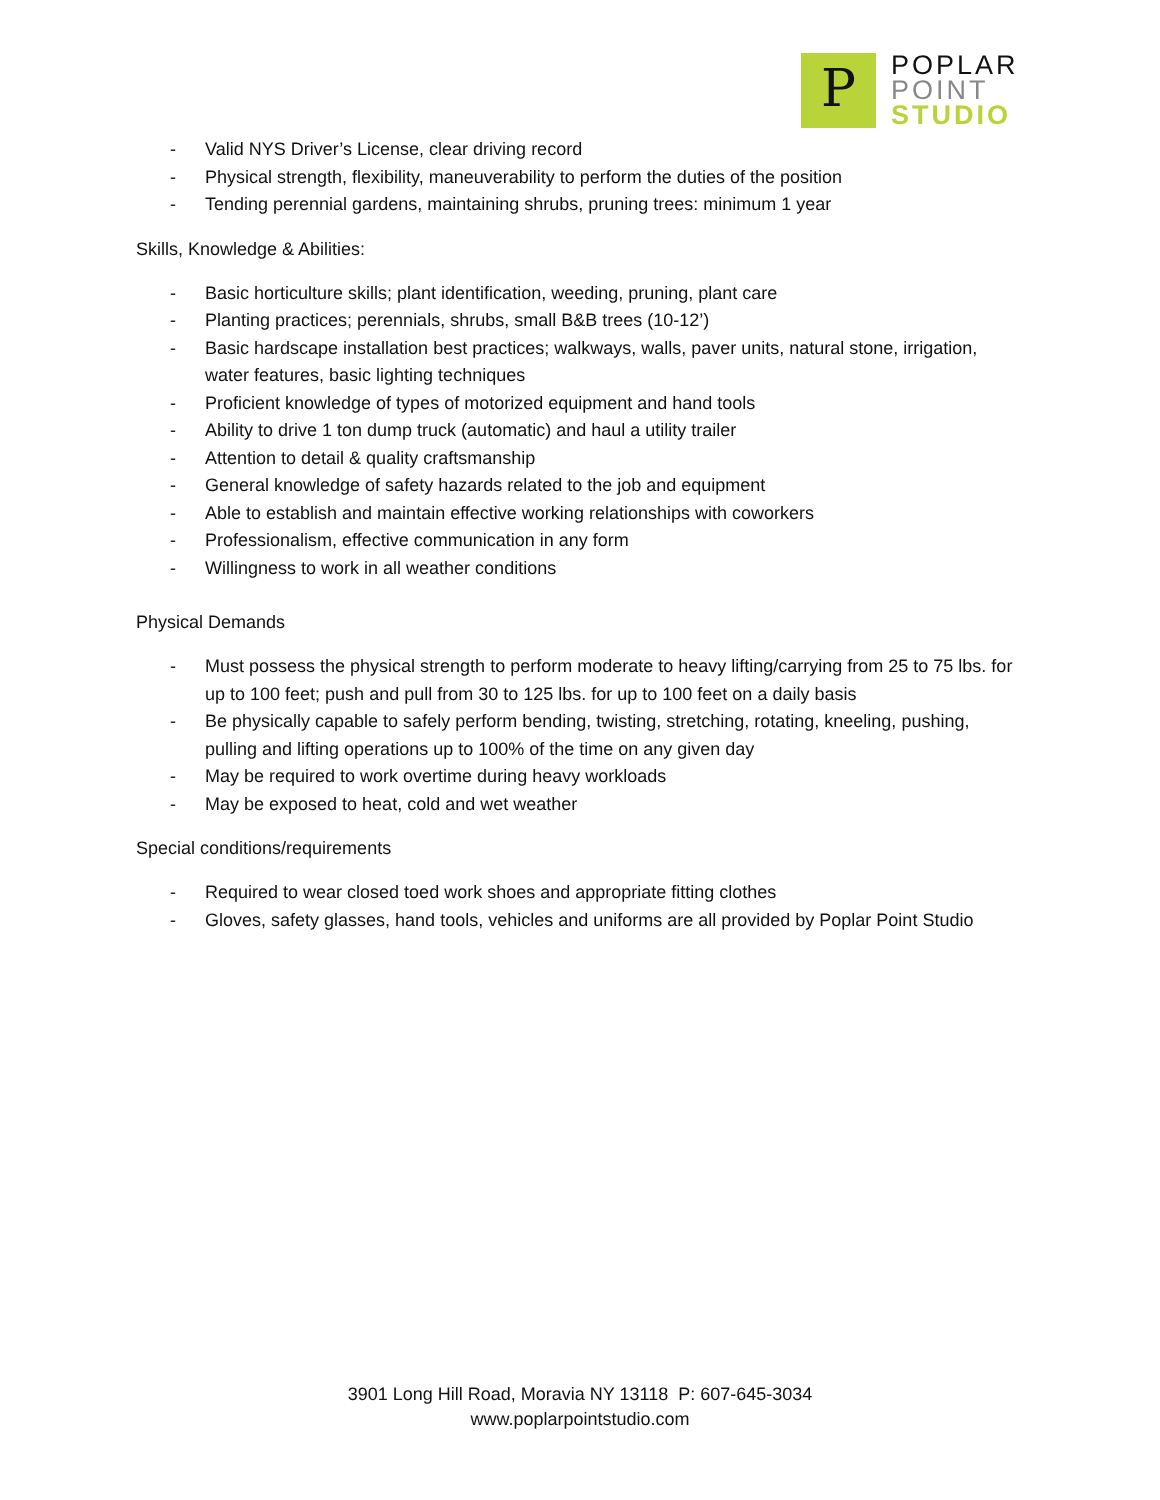P
POPLAR
POINT
STUDIO
- Valid NYS Driver’s License, clear driving record
- Physical strength, flexibility, maneuverability to perform the duties of the position
- Tending perennial gardens, maintaining shrubs, pruning trees: minimum 1 year
Skills, Knowledge & Abilities:
- Basic horticulture skills; plant identification, weeding, pruning, plant care
- Planting practices; perennials, shrubs, small B&B trees (10-12’)
- Basic hardscape installation best practices; walkways, walls, paver units, natural stone, irrigation, water features, basic lighting techniques
- Proficient knowledge of types of motorized equipment and hand tools
- Ability to drive 1 ton dump truck (automatic) and haul a utility trailer
- Attention to detail & quality craftsmanship
- General knowledge of safety hazards related to the job and equipment
- Able to establish and maintain effective working relationships with coworkers
- Professionalism, effective communication in any form
- Willingness to work in all weather conditions
Physical Demands
- Must possess the physical strength to perform moderate to heavy lifting/carrying from 25 to 75 lbs. for up to 100 feet; push and pull from 30 to 125 lbs. for up to 100 feet on a daily basis
- Be physically capable to safely perform bending, twisting, stretching, rotating, kneeling, pushing, pulling and lifting operations up to 100% of the time on any given day
- May be required to work overtime during heavy workloads
- May be exposed to heat, cold and wet weather
Special conditions/requirements
- Required to wear closed toed work shoes and appropriate fitting clothes
- Gloves, safety glasses, hand tools, vehicles and uniforms are all provided by Poplar Point Studio
3901 Long Hill Road, Moravia NY 13118 P: 607-645-3034
www.poplarpointstudio.com